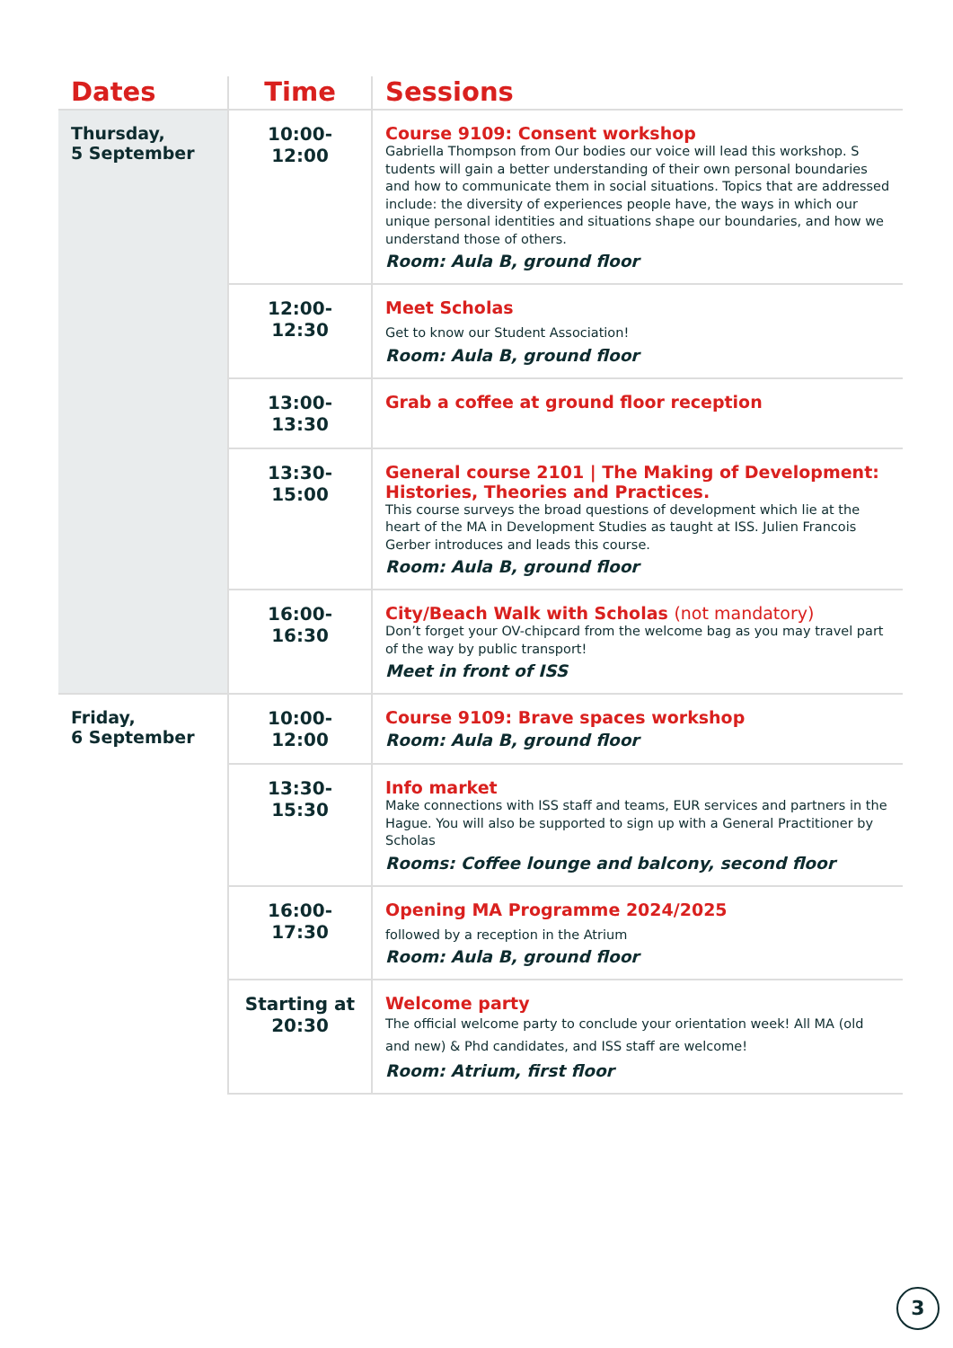| Dates | Time | Sessions |
| --- | --- | --- |
| Thursday, 5 September | 10:00-12:00 | Course 9109: Consent workshop Gabriella Thompson from Our bodies our voice will lead this workshop. S tudents will gain a better understanding of their own personal boundaries and how to communicate them in social situations. Topics that are addressed include: the diversity of experiences people have, the ways in which our unique personal identities and situations shape our boundaries, and how we understand those of others. Room: Aula B, ground floor |
| | 12:00-12:30 | Meet Scholas Get to know our Student Association! Room: Aula B, ground floor |
| | 13:00-13:30 | Grab a coffee at ground floor reception |
| | 13:30-15:00 | General course 2101 / The Making of Development: Histories, Theories and Practices. This course surveys the broad questions of development which lie at the heart of the MA in Development Studies as taught at ISS. Julien Francois Gerber introduces and leads this course. Room: Aula B, ground floor |
| | 16:00-16:30 | City/Beach Walk with Scholas (not mandatory) Don’t forget your OV-chipcard from the welcome bag as you may travel part of the way by public transport! Meet in front of ISS |
| Friday, 6 September | 10:00-12:00 | Course 9109: Brave spaces workshop Room: Aula B, ground floor |
| | 13:30-15:30 | Info market Make connections with ISS staff and teams, EUR services and partners in the Hague. You will also be supported to sign up with a General Practitioner by Scholas Rooms: Coffee lounge and balcony, second floor |
| | 16:00-17:30 | Opening MA Programme 2024/2025 followed by a reception in the Atrium Room: Aula B, ground floor |
| | Starting at 20:30 | Welcome party The official welcome party to conclude your orientation week! All MA (old and new) & Phd candidates, and ISS staff are welcome! Room: Atrium, first floor |
3